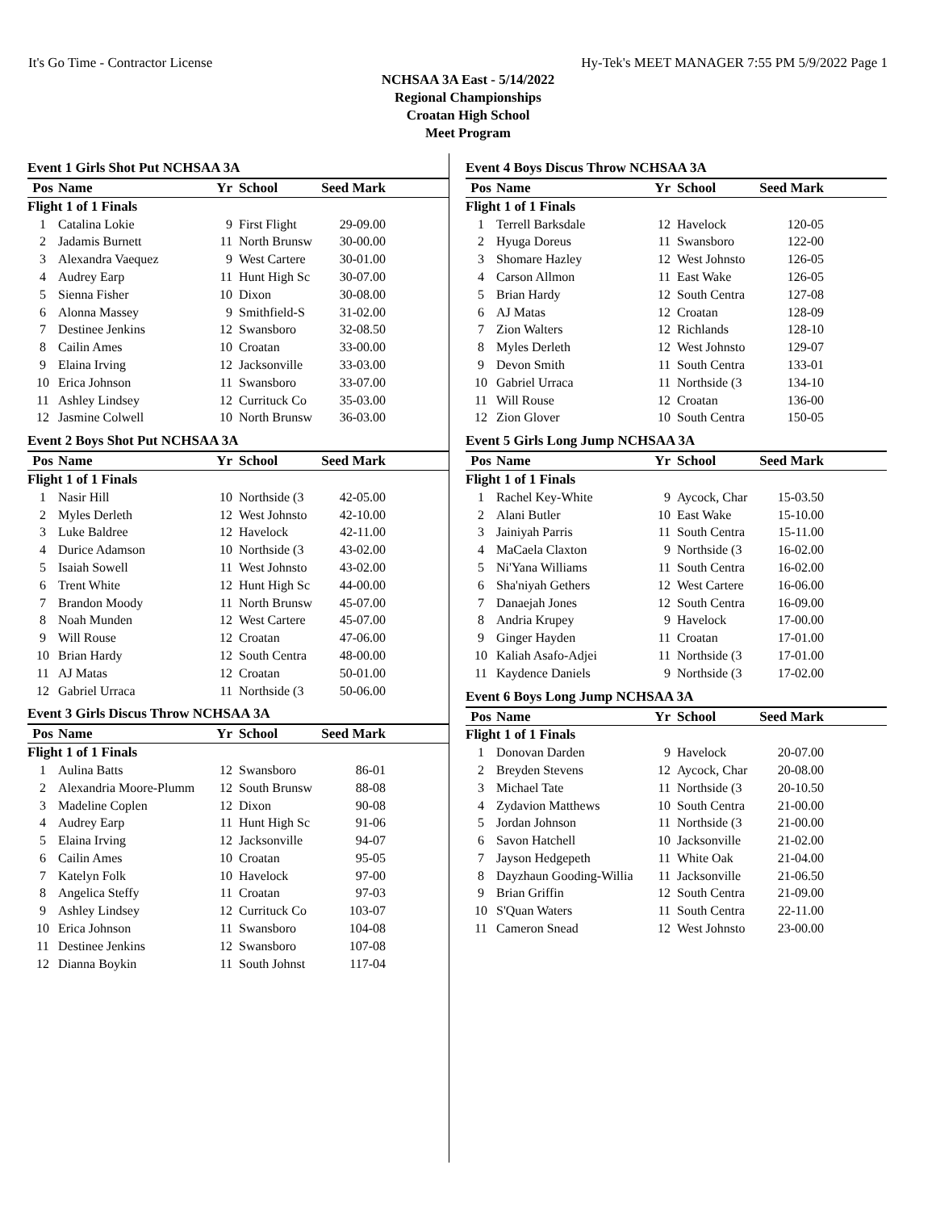It's Go Time - Contractor License Hy-Tek's MEET MANAGER 7:55 PM 5/9/2022 Page 1
NCHSAA 3A East - 5/14/2022
Regional Championships
Croatan High School
Meet Program
Event 1 Girls Shot Put NCHSAA 3A
| Pos | Name | Yr | School | Seed Mark | |
| --- | --- | --- | --- | --- | --- |
| Flight 1 of 1 Finals | | | | | |
| 1 | Catalina Lokie | 9 | First Flight | 29-09.00 | |
| 2 | Jadamis Burnett | 11 | North Brunsw | 30-00.00 | |
| 3 | Alexandra Vaequez | 9 | West Cartere | 30-01.00 | |
| 4 | Audrey Earp | 11 | Hunt High Sc | 30-07.00 | |
| 5 | Sienna Fisher | 10 | Dixon | 30-08.00 | |
| 6 | Alonna Massey | 9 | Smithfield-S | 31-02.00 | |
| 7 | Destinee Jenkins | 12 | Swansboro | 32-08.50 | |
| 8 | Cailin Ames | 10 | Croatan | 33-00.00 | |
| 9 | Elaina Irving | 12 | Jacksonville | 33-03.00 | |
| 10 | Erica Johnson | 11 | Swansboro | 33-07.00 | |
| 11 | Ashley Lindsey | 12 | Currituck Co | 35-03.00 | |
| 12 | Jasmine Colwell | 10 | North Brunsw | 36-03.00 | |
Event 2 Boys Shot Put NCHSAA 3A
| Pos | Name | Yr | School | Seed Mark | |
| --- | --- | --- | --- | --- | --- |
| Flight 1 of 1 Finals | | | | | |
| 1 | Nasir Hill | 10 | Northside (3 | 42-05.00 | |
| 2 | Myles Derleth | 12 | West Johnsto | 42-10.00 | |
| 3 | Luke Baldree | 12 | Havelock | 42-11.00 | |
| 4 | Durice Adamson | 10 | Northside (3 | 43-02.00 | |
| 5 | Isaiah Sowell | 11 | West Johnsto | 43-02.00 | |
| 6 | Trent White | 12 | Hunt High Sc | 44-00.00 | |
| 7 | Brandon Moody | 11 | North Brunsw | 45-07.00 | |
| 8 | Noah Munden | 12 | West Cartere | 45-07.00 | |
| 9 | Will Rouse | 12 | Croatan | 47-06.00 | |
| 10 | Brian Hardy | 12 | South Centra | 48-00.00 | |
| 11 | AJ Matas | 12 | Croatan | 50-01.00 | |
| 12 | Gabriel Urraca | 11 | Northside (3 | 50-06.00 | |
Event 3 Girls Discus Throw NCHSAA 3A
| Pos | Name | Yr | School | Seed Mark | |
| --- | --- | --- | --- | --- | --- |
| Flight 1 of 1 Finals | | | | | |
| 1 | Aulina Batts | 12 | Swansboro | 86-01 | |
| 2 | Alexandria Moore-Plumm | 12 | South Brunsw | 88-08 | |
| 3 | Madeline Coplen | 12 | Dixon | 90-08 | |
| 4 | Audrey Earp | 11 | Hunt High Sc | 91-06 | |
| 5 | Elaina Irving | 12 | Jacksonville | 94-07 | |
| 6 | Cailin Ames | 10 | Croatan | 95-05 | |
| 7 | Katelyn Folk | 10 | Havelock | 97-00 | |
| 8 | Angelica Steffy | 11 | Croatan | 97-03 | |
| 9 | Ashley Lindsey | 12 | Currituck Co | 103-07 | |
| 10 | Erica Johnson | 11 | Swansboro | 104-08 | |
| 11 | Destinee Jenkins | 12 | Swansboro | 107-08 | |
| 12 | Dianna Boykin | 11 | South Johnst | 117-04 | |
Event 4 Boys Discus Throw NCHSAA 3A
| Pos | Name | Yr | School | Seed Mark | |
| --- | --- | --- | --- | --- | --- |
| Flight 1 of 1 Finals | | | | | |
| 1 | Terrell Barksdale | 12 | Havelock | 120-05 | |
| 2 | Hyuga Doreus | 11 | Swansboro | 122-00 | |
| 3 | Shomare Hazley | 12 | West Johnsto | 126-05 | |
| 4 | Carson Allmon | 11 | East Wake | 126-05 | |
| 5 | Brian Hardy | 12 | South Centra | 127-08 | |
| 6 | AJ Matas | 12 | Croatan | 128-09 | |
| 7 | Zion Walters | 12 | Richlands | 128-10 | |
| 8 | Myles Derleth | 12 | West Johnsto | 129-07 | |
| 9 | Devon Smith | 11 | South Centra | 133-01 | |
| 10 | Gabriel Urraca | 11 | Northside (3 | 134-10 | |
| 11 | Will Rouse | 12 | Croatan | 136-00 | |
| 12 | Zion Glover | 10 | South Centra | 150-05 | |
Event 5 Girls Long Jump NCHSAA 3A
| Pos | Name | Yr | School | Seed Mark | |
| --- | --- | --- | --- | --- | --- |
| Flight 1 of 1 Finals | | | | | |
| 1 | Rachel Key-White | 9 | Aycock, Char | 15-03.50 | |
| 2 | Alani Butler | 10 | East Wake | 15-10.00 | |
| 3 | Jainiyah Parris | 11 | South Centra | 15-11.00 | |
| 4 | MaCaela Claxton | 9 | Northside (3 | 16-02.00 | |
| 5 | Ni'Yana Williams | 11 | South Centra | 16-02.00 | |
| 6 | Sha'niyah Gethers | 12 | West Cartere | 16-06.00 | |
| 7 | Danaejah Jones | 12 | South Centra | 16-09.00 | |
| 8 | Andria Krupey | 9 | Havelock | 17-00.00 | |
| 9 | Ginger Hayden | 11 | Croatan | 17-01.00 | |
| 10 | Kaliah Asafo-Adjei | 11 | Northside (3 | 17-01.00 | |
| 11 | Kaydence Daniels | 9 | Northside (3 | 17-02.00 | |
Event 6 Boys Long Jump NCHSAA 3A
| Pos | Name | Yr | School | Seed Mark | |
| --- | --- | --- | --- | --- | --- |
| Flight 1 of 1 Finals | | | | | |
| 1 | Donovan Darden | 9 | Havelock | 20-07.00 | |
| 2 | Breyden Stevens | 12 | Aycock, Char | 20-08.00 | |
| 3 | Michael Tate | 11 | Northside (3 | 20-10.50 | |
| 4 | Zydavion Matthews | 10 | South Centra | 21-00.00 | |
| 5 | Jordan Johnson | 11 | Northside (3 | 21-00.00 | |
| 6 | Savon Hatchell | 10 | Jacksonville | 21-02.00 | |
| 7 | Jayson Hedgepeth | 11 | White Oak | 21-04.00 | |
| 8 | Dayzhaun Gooding-Willia | 11 | Jacksonville | 21-06.50 | |
| 9 | Brian Griffin | 12 | South Centra | 21-09.00 | |
| 10 | S'Quan Waters | 11 | South Centra | 22-11.00 | |
| 11 | Cameron Snead | 12 | West Johnsto | 23-00.00 | |